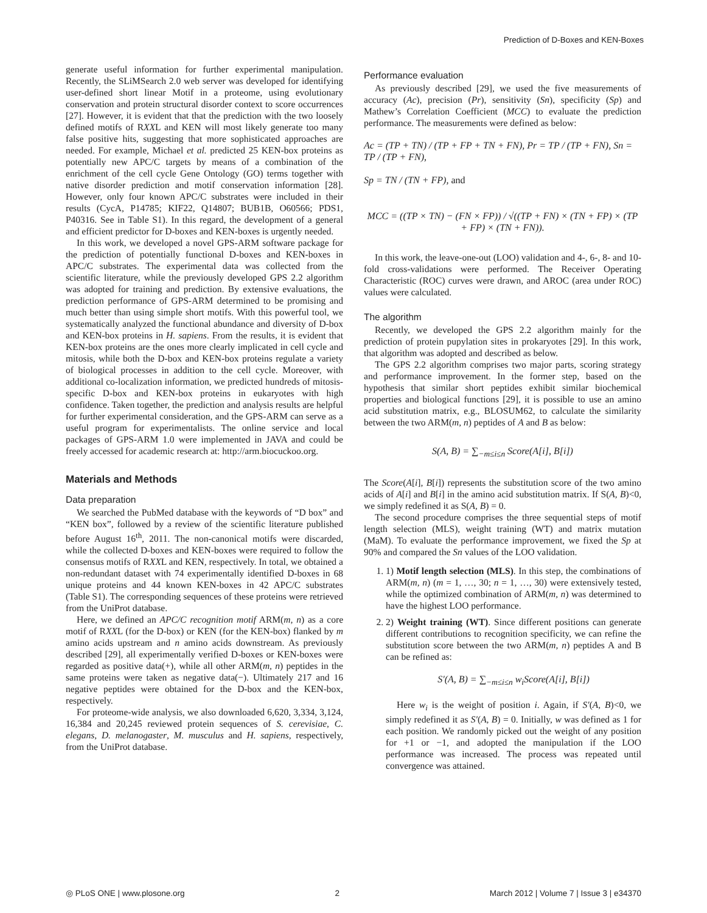Prediction of D-Boxes and KEN-Boxes
generate useful information for further experimental manipulation. Recently, the SLiMSearch 2.0 web server was developed for identifying user-defined short linear Motif in a proteome, using evolutionary conservation and protein structural disorder context to score occurrences [27]. However, it is evident that that the prediction with the two loosely defined motifs of RXXL and KEN will most likely generate too many false positive hits, suggesting that more sophisticated approaches are needed. For example, Michael et al. predicted 25 KEN-box proteins as potentially new APC/C targets by means of a combination of the enrichment of the cell cycle Gene Ontology (GO) terms together with native disorder prediction and motif conservation information [28]. However, only four known APC/C substrates were included in their results (CycA, P14785; KIF22, Q14807; BUB1B, O60566; PDS1, P40316. See in Table S1). In this regard, the development of a general and efficient predictor for D-boxes and KEN-boxes is urgently needed.
In this work, we developed a novel GPS-ARM software package for the prediction of potentially functional D-boxes and KEN-boxes in APC/C substrates. The experimental data was collected from the scientific literature, while the previously developed GPS 2.2 algorithm was adopted for training and prediction. By extensive evaluations, the prediction performance of GPS-ARM determined to be promising and much better than using simple short motifs. With this powerful tool, we systematically analyzed the functional abundance and diversity of D-box and KEN-box proteins in H. sapiens. From the results, it is evident that KEN-box proteins are the ones more clearly implicated in cell cycle and mitosis, while both the D-box and KEN-box proteins regulate a variety of biological processes in addition to the cell cycle. Moreover, with additional co-localization information, we predicted hundreds of mitosis-specific D-box and KEN-box proteins in eukaryotes with high confidence. Taken together, the prediction and analysis results are helpful for further experimental consideration, and the GPS-ARM can serve as a useful program for experimentalists. The online service and local packages of GPS-ARM 1.0 were implemented in JAVA and could be freely accessed for academic research at: http://arm.biocuckoo.org.
Materials and Methods
Data preparation
We searched the PubMed database with the keywords of “D box” and “KEN box”, followed by a review of the scientific literature published before August 16<sup>th</sup>, 2011. The non-canonical motifs were discarded, while the collected D-boxes and KEN-boxes were required to follow the consensus motifs of RXXL and KEN, respectively. In total, we obtained a non-redundant dataset with 74 experimentally identified D-boxes in 68 unique proteins and 44 known KEN-boxes in 42 APC/C substrates (Table S1). The corresponding sequences of these proteins were retrieved from the UniProt database.
Here, we defined an APC/C recognition motif ARM(m, n) as a core motif of RXXL (for the D-box) or KEN (for the KEN-box) flanked by m amino acids upstream and n amino acids downstream. As previously described [29], all experimentally verified D-boxes or KEN-boxes were regarded as positive data(+), while all other ARM(m, n) peptides in the same proteins were taken as negative data(−). Ultimately 217 and 16 negative peptides were obtained for the D-box and the KEN-box, respectively.
For proteome-wide analysis, we also downloaded 6,620, 3,334, 3,124, 16,384 and 20,245 reviewed protein sequences of S. cerevisiae, C. elegans, D. melanogaster, M. musculus and H. sapiens, respectively, from the UniProt database.
Performance evaluation
As previously described [29], we used the five measurements of accuracy (Ac), precision (Pr), sensitivity (Sn), specificity (Sp) and Mathew’s Correlation Coefficient (MCC) to evaluate the prediction performance. The measurements were defined as below:
Ac = (TP + TN) / (TP + FP + TN + FN), Pr = TP / (TP + FN), Sn = TP / (TP + FN),
Sp = TN / (TN + FP), and
MCC = ((TP × TN) − (FN × FP)) / √((TP + FN) × (TN + FP) × (TP + FP) × (TN + FN)).
In this work, the leave-one-out (LOO) validation and 4-, 6-, 8- and 10-fold cross-validations were performed. The Receiver Operating Characteristic (ROC) curves were drawn, and AROC (area under ROC) values were calculated.
The algorithm
Recently, we developed the GPS 2.2 algorithm mainly for the prediction of protein pupylation sites in prokaryotes [29]. In this work, that algorithm was adopted and described as below.
The GPS 2.2 algorithm comprises two major parts, scoring strategy and performance improvement. In the former step, based on the hypothesis that similar short peptides exhibit similar biochemical properties and biological functions [29], it is possible to use an amino acid substitution matrix, e.g., BLOSUM62, to calculate the similarity between the two ARM(m, n) peptides of A and B as below:
S(A, B) = ∑<sub>−m≤i≤n</sub> Score(A[i], B[i])
The Score(A[i], B[i]) represents the substitution score of the two amino acids of A[i] and B[i] in the amino acid substitution matrix. If S(A, B)<0, we simply redefined it as S(A, B) = 0.
The second procedure comprises the three sequential steps of motif length selection (MLS), weight training (WT) and matrix mutation (MaM). To evaluate the performance improvement, we fixed the Sp at 90% and compared the Sn values of the LOO validation.
1. 1) Motif length selection (MLS). In this step, the combinations of ARM(m, n) (m = 1, …, 30; n = 1, …, 30) were extensively tested, while the optimized combination of ARM(m, n) was determined to have the highest LOO performance.
2. 2) Weight training (WT). Since different positions can generate different contributions to recognition specificity, we can refine the substitution score between the two ARM(m, n) peptides A and B can be refined as:
S′(A, B) = ∑<sub>−m≤i≤n</sub> w<sub>i</sub>Score(A[i], B[i])
Here w<sub>i</sub> is the weight of position i. Again, if S′(A, B)<0, we simply redefined it as S′(A, B) = 0. Initially, w was defined as 1 for each position. We randomly picked out the weight of any position for +1 or −1, and adopted the manipulation if the LOO performance was increased. The process was repeated until convergence was attained.
◎ PLoS ONE | www.plosone.org 2 March 2012 | Volume 7 | Issue 3 | e34370